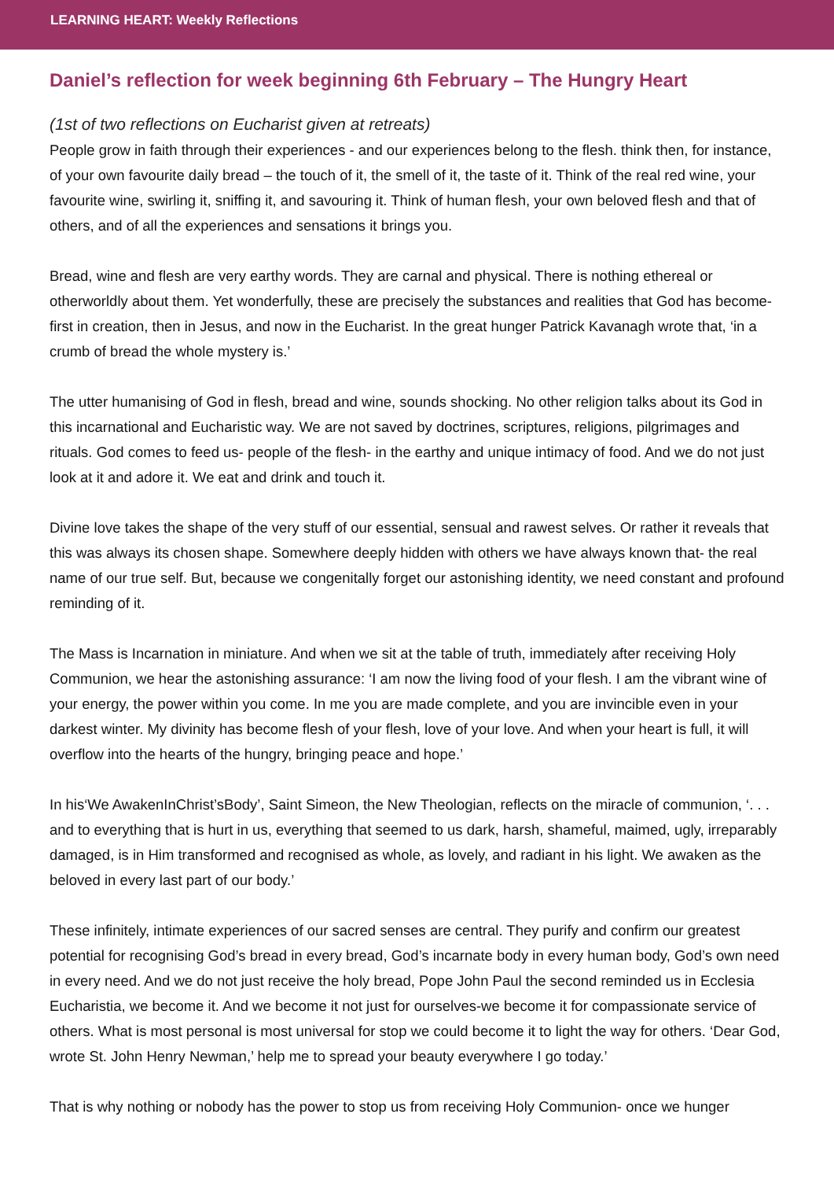LEARNING HEART: Weekly Reflections
Daniel’s reflection for week beginning 6th February – The Hungry Heart
(1st of two reflections on Eucharist given at retreats)
People grow in faith through their experiences - and our experiences belong to the flesh. think then, for instance, of your own favourite daily bread – the touch of it, the smell of it, the taste of it. Think of the real red wine, your favourite wine, swirling it, sniffing it, and savouring it. Think of human flesh, your own beloved flesh and that of others, and of all the experiences and sensations it brings you.
Bread, wine and flesh are very earthy words. They are carnal and physical. There is nothing ethereal or otherworldly about them. Yet wonderfully, these are precisely the substances and realities that God has become- first in creation, then in Jesus, and now in the Eucharist. In the great hunger Patrick Kavanagh wrote that, ‘in a crumb of bread the whole mystery is.’
The utter humanising of God in flesh, bread and wine, sounds shocking. No other religion talks about its God in this incarnational and Eucharistic way. We are not saved by doctrines, scriptures, religions, pilgrimages and rituals. God comes to feed us- people of the flesh- in the earthy and unique intimacy of food. And we do not just look at it and adore it. We eat and drink and touch it.
Divine love takes the shape of the very stuff of our essential, sensual and rawest selves. Or rather it reveals that this was always its chosen shape. Somewhere deeply hidden with others we have always known that- the real name of our true self. But, because we congenitally forget our astonishing identity, we need constant and profound reminding of it.
The Mass is Incarnation in miniature. And when we sit at the table of truth, immediately after receiving Holy Communion, we hear the astonishing assurance: ‘I am now the living food of your flesh. I am the vibrant wine of your energy, the power within you come. In me you are made complete, and you are invincible even in your darkest winter. My divinity has become flesh of your flesh, love of your love. And when your heart is full, it will overflow into the hearts of the hungry, bringing peace and hope.’
In his‘We AwakenInChrist’sBody’, Saint Simeon, the New Theologian, reflects on the miracle of communion, ‘. . . and to everything that is hurt in us, everything that seemed to us dark, harsh, shameful, maimed, ugly, irreparably damaged, is in Him transformed and recognised as whole, as lovely, and radiant in his light. We awaken as the beloved in every last part of our body.’
These infinitely, intimate experiences of our sacred senses are central. They purify and confirm our greatest potential for recognising God’s bread in every bread, God’s incarnate body in every human body, God’s own need in every need. And we do not just receive the holy bread, Pope John Paul the second reminded us in Ecclesia Eucharistia, we become it. And we become it not just for ourselves-we become it for compassionate service of others. What is most personal is most universal for stop we could become it to light the way for others. ‘Dear God, wrote St. John Henry Newman,’ help me to spread your beauty everywhere I go today.’
That is why nothing or nobody has the power to stop us from receiving Holy Communion- once we hunger